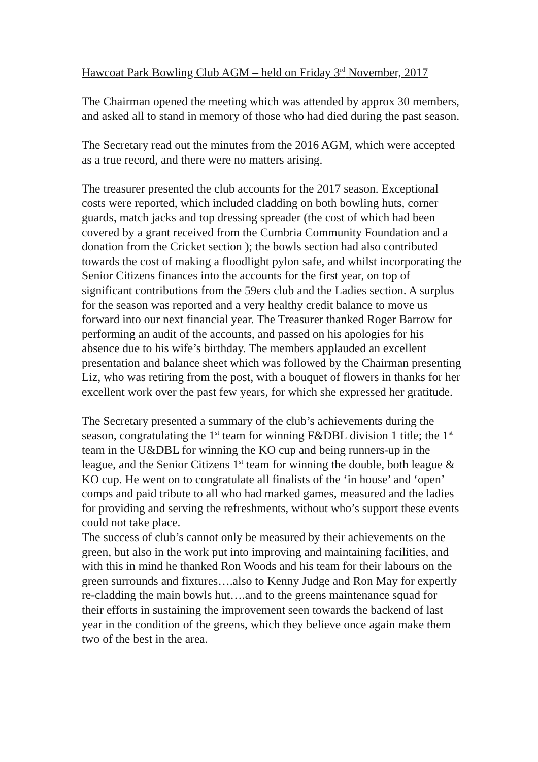Hawcoat Park Bowling Club AGM – held on Friday 3<sup>rd</sup> November, 2017
The Chairman opened the meeting which was attended by approx 30 members, and asked all to stand in memory of those who had died during the past season.
The Secretary read out the minutes from the 2016 AGM, which were accepted as a true record, and there were no matters arising.
The treasurer presented the club accounts for the 2017 season. Exceptional costs were reported, which included cladding on both bowling huts, corner guards, match jacks and top dressing spreader (the cost of which had been covered by a grant received from the Cumbria Community Foundation and a donation from the Cricket section ); the bowls section had also contributed towards the cost of making a floodlight pylon safe, and whilst incorporating the Senior Citizens finances into the accounts for the first year, on top of significant contributions from the 59ers club and the Ladies section. A surplus for the season was reported and a very healthy credit balance to move us forward into our next financial year. The Treasurer thanked Roger Barrow for performing an audit of the accounts, and passed on his apologies for his absence due to his wife’s birthday. The members applauded an excellent presentation and balance sheet which was followed by the Chairman presenting Liz, who was retiring from the post, with a bouquet of flowers in thanks for her excellent work over the past few years, for which she expressed her gratitude.
The Secretary presented a summary of the club’s achievements during the season, congratulating the 1<sup>st</sup> team for winning F&DBL division 1 title; the 1<sup>st</sup> team in the U&DBL for winning the KO cup and being runners-up in the league, and the Senior Citizens 1<sup>st</sup> team for winning the double, both league & KO cup. He went on to congratulate all finalists of the ‘in house’ and ‘open’ comps and paid tribute to all who had marked games, measured and the ladies for providing and serving the refreshments, without who’s support these events could not take place.
The success of club’s cannot only be measured by their achievements on the green, but also in the work put into improving and maintaining facilities, and with this in mind he thanked Ron Woods and his team for their labours on the green surrounds and fixtures….also to Kenny Judge and Ron May for expertly re-cladding the main bowls hut….and to the greens maintenance squad for their efforts in sustaining the improvement seen towards the backend of last year in the condition of the greens, which they believe once again make them two of the best in the area.